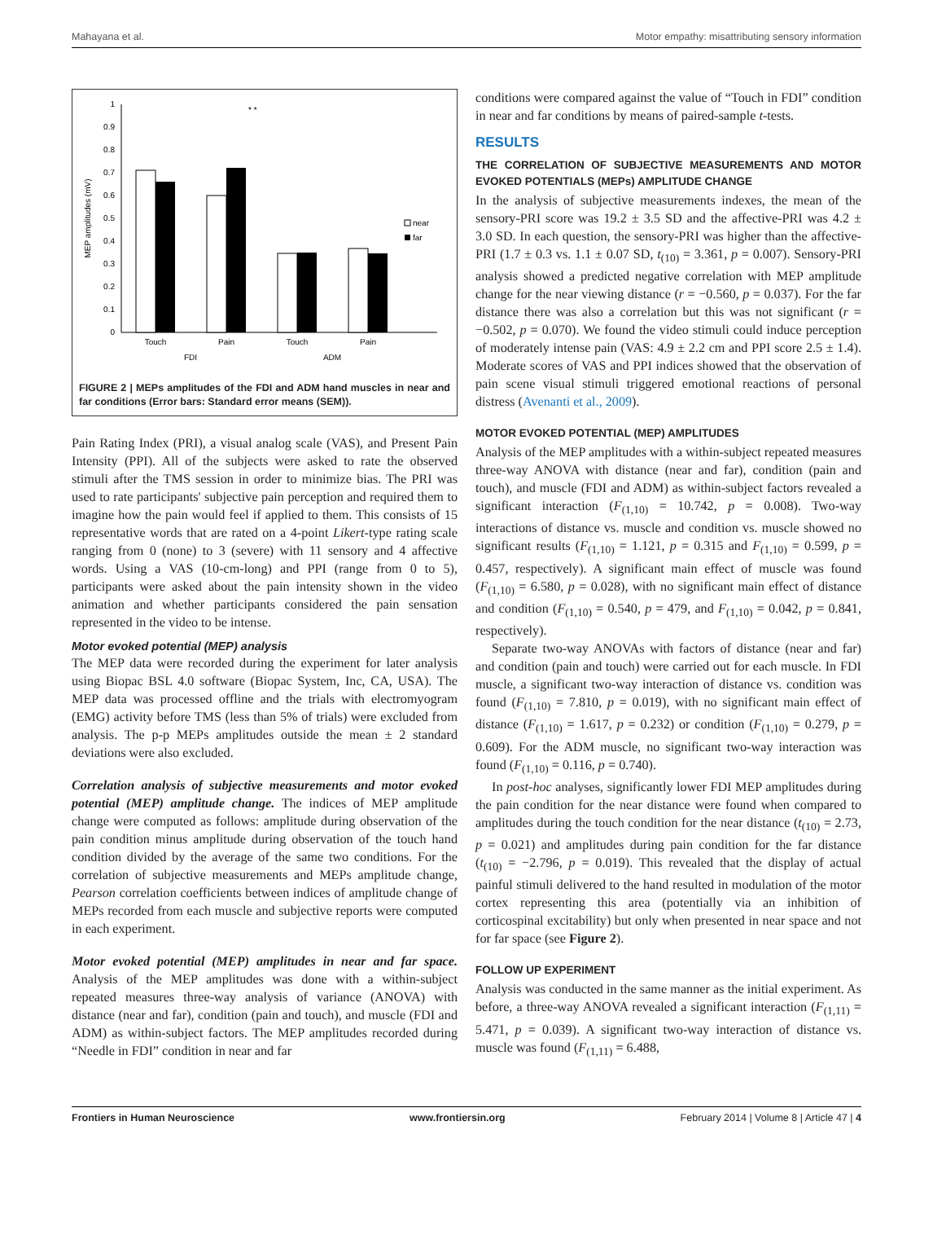Mahayana et al. Motor empathy: misattributing sensory information
0
0.1
0.2
0.3
0.4
0.5
0.6
0.7
0.8
0.9
1
MEP amplitudes (mV)
* *
near
far
Touch
Pain
Touch
Pain
FDI
ADM
FIGURE 2 | MEPs amplitudes of the FDI and ADM hand muscles in near and far conditions (Error bars: Standard error means (SEM)).
Pain Rating Index (PRI), a visual analog scale (VAS), and Present Pain Intensity (PPI). All of the subjects were asked to rate the observed stimuli after the TMS session in order to minimize bias. The PRI was used to rate participants' subjective pain perception and required them to imagine how the pain would feel if applied to them. This consists of 15 representative words that are rated on a 4-point Likert-type rating scale ranging from 0 (none) to 3 (severe) with 11 sensory and 4 affective words. Using a VAS (10-cm-long) and PPI (range from 0 to 5), participants were asked about the pain intensity shown in the video animation and whether participants considered the pain sensation represented in the video to be intense.
Motor evoked potential (MEP) analysis
The MEP data were recorded during the experiment for later analysis using Biopac BSL 4.0 software (Biopac System, Inc, CA, USA). The MEP data was processed offline and the trials with electromyogram (EMG) activity before TMS (less than 5% of trials) were excluded from analysis. The p-p MEPs amplitudes outside the mean ± 2 standard deviations were also excluded.
Correlation analysis of subjective measurements and motor evoked potential (MEP) amplitude change. The indices of MEP amplitude change were computed as follows: amplitude during observation of the pain condition minus amplitude during observation of the touch hand condition divided by the average of the same two conditions. For the correlation of subjective measurements and MEPs amplitude change, Pearson correlation coefficients between indices of amplitude change of MEPs recorded from each muscle and subjective reports were computed in each experiment.
Motor evoked potential (MEP) amplitudes in near and far space. Analysis of the MEP amplitudes was done with a within-subject repeated measures three-way analysis of variance (ANOVA) with distance (near and far), condition (pain and touch), and muscle (FDI and ADM) as within-subject factors. The MEP amplitudes recorded during “Needle in FDI” condition in near and far
conditions were compared against the value of “Touch in FDI” condition in near and far conditions by means of paired-sample t-tests.
RESULTS
THE CORRELATION OF SUBJECTIVE MEASUREMENTS AND MOTOR EVOKED POTENTIALS (MEPs) AMPLITUDE CHANGE
In the analysis of subjective measurements indexes, the mean of the sensory-PRI score was 19.2 ± 3.5 SD and the affective-PRI was 4.2 ± 3.0 SD. In each question, the sensory-PRI was higher than the affective-PRI (1.7 ± 0.3 vs. 1.1 ± 0.07 SD, t<sub>(10)</sub> = 3.361, p = 0.007). Sensory-PRI analysis showed a predicted negative correlation with MEP amplitude change for the near viewing distance (r = −0.560, p = 0.037). For the far distance there was also a correlation but this was not significant (r = −0.502, p = 0.070). We found the video stimuli could induce perception of moderately intense pain (VAS: 4.9 ± 2.2 cm and PPI score 2.5 ± 1.4). Moderate scores of VAS and PPI indices showed that the observation of pain scene visual stimuli triggered emotional reactions of personal distress (Avenanti et al., 2009).
MOTOR EVOKED POTENTIAL (MEP) AMPLITUDES
Analysis of the MEP amplitudes with a within-subject repeated measures three-way ANOVA with distance (near and far), condition (pain and touch), and muscle (FDI and ADM) as within-subject factors revealed a significant interaction (F<sub>(1,10)</sub> = 10.742, p = 0.008). Two-way interactions of distance vs. muscle and condition vs. muscle showed no significant results (F<sub>(1,10)</sub> = 1.121, p = 0.315 and F<sub>(1,10)</sub> = 0.599, p = 0.457, respectively). A significant main effect of muscle was found (F<sub>(1,10)</sub> = 6.580, p = 0.028), with no significant main effect of distance and condition (F<sub>(1,10)</sub> = 0.540, p = 479, and F<sub>(1,10)</sub> = 0.042, p = 0.841, respectively).
Separate two-way ANOVAs with factors of distance (near and far) and condition (pain and touch) were carried out for each muscle. In FDI muscle, a significant two-way interaction of distance vs. condition was found (F<sub>(1,10)</sub> = 7.810, p = 0.019), with no significant main effect of distance (F<sub>(1,10)</sub> = 1.617, p = 0.232) or condition (F<sub>(1,10)</sub> = 0.279, p = 0.609). For the ADM muscle, no significant two-way interaction was found (F<sub>(1,10)</sub> = 0.116, p = 0.740).
In post-hoc analyses, significantly lower FDI MEP amplitudes during the pain condition for the near distance were found when compared to amplitudes during the touch condition for the near distance (t<sub>(10)</sub> = 2.73, p = 0.021) and amplitudes during pain condition for the far distance (t<sub>(10)</sub> = −2.796, p = 0.019). This revealed that the display of actual painful stimuli delivered to the hand resulted in modulation of the motor cortex representing this area (potentially via an inhibition of corticospinal excitability) but only when presented in near space and not for far space (see Figure 2).
FOLLOW UP EXPERIMENT
Analysis was conducted in the same manner as the initial experiment. As before, a three-way ANOVA revealed a significant interaction (F<sub>(1,11)</sub> = 5.471, p = 0.039). A significant two-way interaction of distance vs. muscle was found (F<sub>(1,11)</sub> = 6.488,
Frontiers in Human Neuroscience www.frontiersin.org February 2014 | Volume 8 | Article 47 | 4